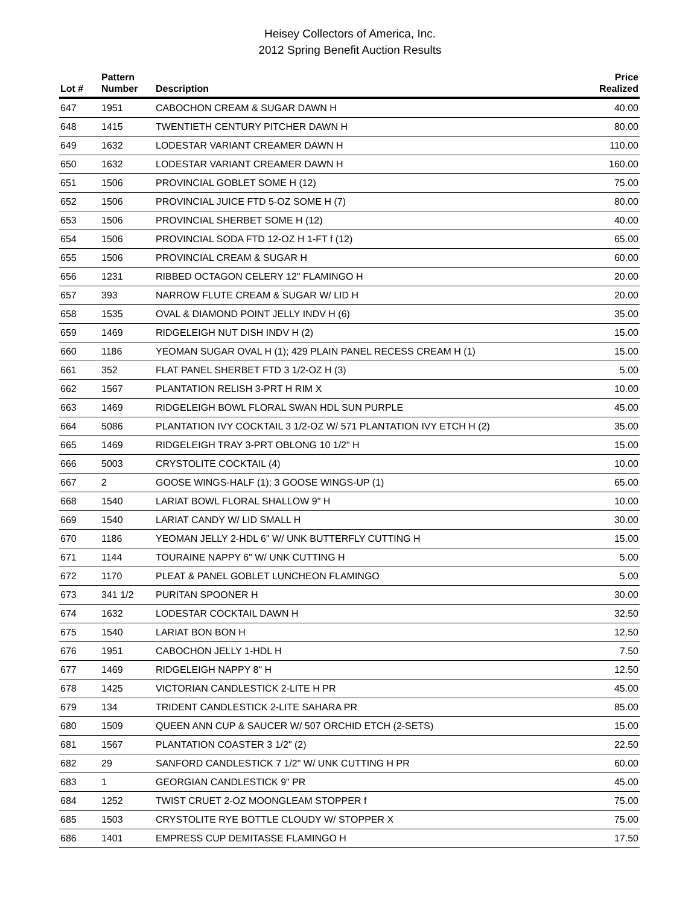Heisey Collectors of America, Inc.
2012 Spring Benefit Auction Results
| Lot # | Pattern Number | Description | Price Realized |
| --- | --- | --- | --- |
| 647 | 1951 | CABOCHON CREAM & SUGAR DAWN H | 40.00 |
| 648 | 1415 | TWENTIETH CENTURY PITCHER DAWN H | 80.00 |
| 649 | 1632 | LODESTAR VARIANT CREAMER DAWN H | 110.00 |
| 650 | 1632 | LODESTAR VARIANT CREAMER DAWN H | 160.00 |
| 651 | 1506 | PROVINCIAL GOBLET SOME H (12) | 75.00 |
| 652 | 1506 | PROVINCIAL JUICE FTD 5-OZ SOME H (7) | 80.00 |
| 653 | 1506 | PROVINCIAL SHERBET SOME H (12) | 40.00 |
| 654 | 1506 | PROVINCIAL SODA FTD 12-OZ H 1-FT f (12) | 65.00 |
| 655 | 1506 | PROVINCIAL CREAM & SUGAR H | 60.00 |
| 656 | 1231 | RIBBED OCTAGON CELERY 12" FLAMINGO H | 20.00 |
| 657 | 393 | NARROW FLUTE CREAM & SUGAR W/ LID H | 20.00 |
| 658 | 1535 | OVAL & DIAMOND POINT JELLY INDV H (6) | 35.00 |
| 659 | 1469 | RIDGELEIGH NUT DISH INDV H (2) | 15.00 |
| 660 | 1186 | YEOMAN SUGAR OVAL H (1); 429 PLAIN PANEL RECESS CREAM H (1) | 15.00 |
| 661 | 352 | FLAT PANEL SHERBET FTD 3 1/2-OZ H (3) | 5.00 |
| 662 | 1567 | PLANTATION RELISH 3-PRT H RIM X | 10.00 |
| 663 | 1469 | RIDGELEIGH BOWL FLORAL SWAN HDL SUN PURPLE | 45.00 |
| 664 | 5086 | PLANTATION IVY COCKTAIL 3 1/2-OZ W/ 571 PLANTATION IVY ETCH H (2) | 35.00 |
| 665 | 1469 | RIDGELEIGH TRAY 3-PRT OBLONG 10 1/2" H | 15.00 |
| 666 | 5003 | CRYSTOLITE COCKTAIL (4) | 10.00 |
| 667 | 2 | GOOSE WINGS-HALF (1); 3 GOOSE WINGS-UP (1) | 65.00 |
| 668 | 1540 | LARIAT BOWL FLORAL SHALLOW 9" H | 10.00 |
| 669 | 1540 | LARIAT CANDY W/ LID SMALL H | 30.00 |
| 670 | 1186 | YEOMAN JELLY 2-HDL 6" W/ UNK BUTTERFLY CUTTING H | 15.00 |
| 671 | 1144 | TOURAINE NAPPY 6" W/ UNK CUTTING H | 5.00 |
| 672 | 1170 | PLEAT & PANEL GOBLET LUNCHEON FLAMINGO | 5.00 |
| 673 | 341 1/2 | PURITAN SPOONER H | 30.00 |
| 674 | 1632 | LODESTAR COCKTAIL DAWN H | 32.50 |
| 675 | 1540 | LARIAT BON BON H | 12.50 |
| 676 | 1951 | CABOCHON JELLY 1-HDL H | 7.50 |
| 677 | 1469 | RIDGELEIGH NAPPY 8" H | 12.50 |
| 678 | 1425 | VICTORIAN CANDLESTICK 2-LITE H PR | 45.00 |
| 679 | 134 | TRIDENT CANDLESTICK 2-LITE SAHARA PR | 85.00 |
| 680 | 1509 | QUEEN ANN CUP & SAUCER W/ 507 ORCHID ETCH (2-SETS) | 15.00 |
| 681 | 1567 | PLANTATION COASTER 3 1/2" (2) | 22.50 |
| 682 | 29 | SANFORD CANDLESTICK 7 1/2" W/ UNK CUTTING H PR | 60.00 |
| 683 | 1 | GEORGIAN CANDLESTICK 9" PR | 45.00 |
| 684 | 1252 | TWIST CRUET 2-OZ MOONGLEAM STOPPER f | 75.00 |
| 685 | 1503 | CRYSTOLITE RYE BOTTLE CLOUDY W/ STOPPER X | 75.00 |
| 686 | 1401 | EMPRESS CUP DEMITASSE FLAMINGO H | 17.50 |